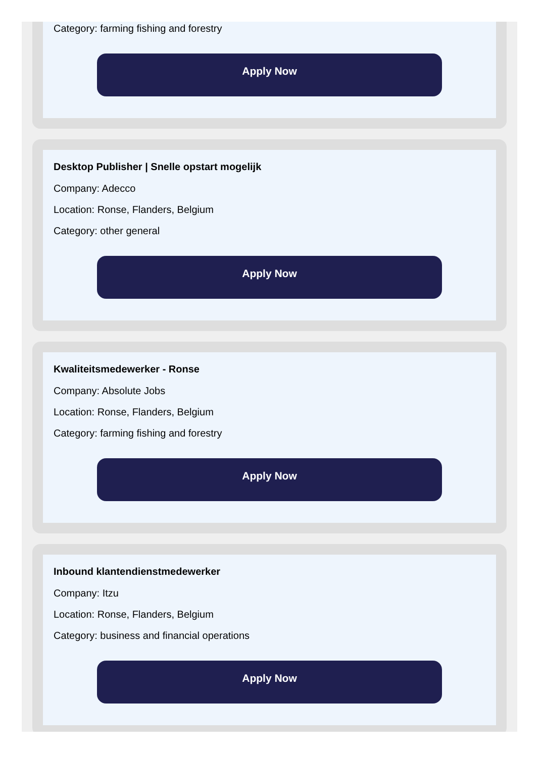Category: farming fishing and forestry
Apply Now
Desktop Publisher | Snelle opstart mogelijk
Company: Adecco
Location: Ronse, Flanders, Belgium
Category: other general
Apply Now
Kwaliteitsmedewerker - Ronse
Company: Absolute Jobs
Location: Ronse, Flanders, Belgium
Category: farming fishing and forestry
Apply Now
Inbound klantendienstmedewerker
Company: Itzu
Location: Ronse, Flanders, Belgium
Category: business and financial operations
Apply Now